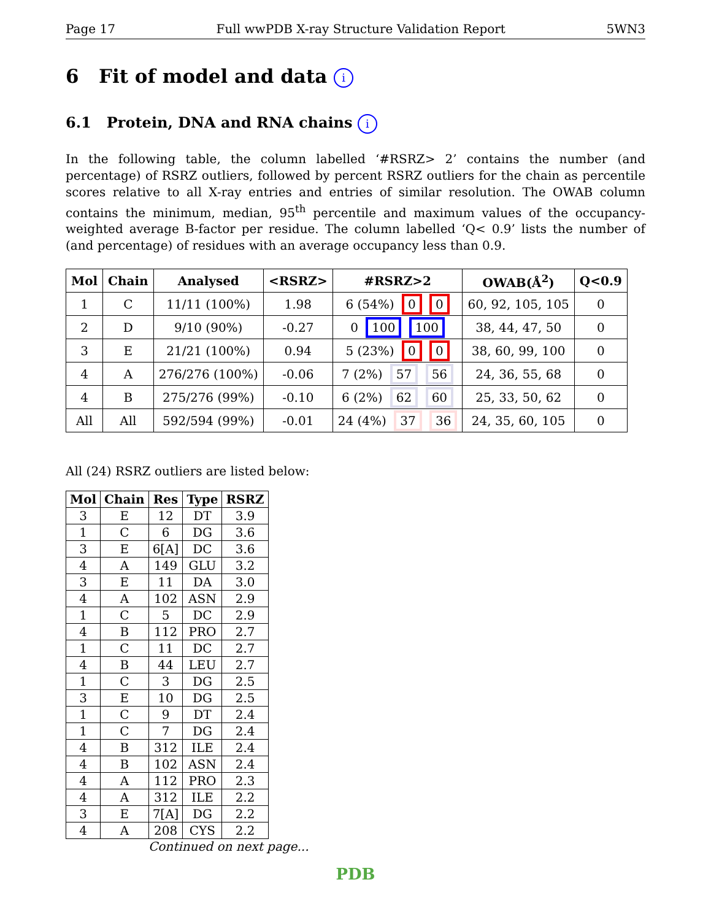Page 17 Full wwPDB X-ray Structure Validation Report 5WN3
6 Fit of model and data i
6.1 Protein, DNA and RNA chains i
In the following table, the column labelled ‘#RSRZ> 2’ contains the number (and percentage) of RSRZ outliers, followed by percent RSRZ outliers for the chain as percentile scores relative to all X-ray entries and entries of similar resolution. The OWAB column contains the minimum, median, 95<sup>th</sup> percentile and maximum values of the occupancy-weighted average B-factor per residue. The column labelled ‘Q< 0.9’ lists the number of (and percentage) of residues with an average occupancy less than 0.9.
| Mol | Chain | Analysed | <RSRZ> | #RSRZ>2 | OWAB(Å<sup>2</sup>) | Q<0.9 |
| --- | --- | --- | --- | --- | --- | --- |
| 1 | C | 11/11 (100%) | 1.98 | 6 (54%) 0 0 | 60, 92, 105, 105 | 0 |
| 2 | D | 9/10 (90%) | -0.27 | 0 100 100 | 38, 44, 47, 50 | 0 |
| 3 | E | 21/21 (100%) | 0.94 | 5 (23%) 0 0 | 38, 60, 99, 100 | 0 |
| 4 | A | 276/276 (100%) | -0.06 | 7 (2%) 57 56 | 24, 36, 55, 68 | 0 |
| 4 | B | 275/276 (99%) | -0.10 | 6 (2%) 62 60 | 25, 33, 50, 62 | 0 |
| All | All | 592/594 (99%) | -0.01 | 24 (4%) 37 36 | 24, 35, 60, 105 | 0 |
All (24) RSRZ outliers are listed below:
| Mol | Chain | Res | Type | RSRZ |
| --- | --- | --- | --- | --- |
| 3 | E | 12 | DT | 3.9 |
| 1 | C | 6 | DG | 3.6 |
| 3 | E | 6[A] | DC | 3.6 |
| 4 | A | 149 | GLU | 3.2 |
| 3 | E | 11 | DA | 3.0 |
| 4 | A | 102 | ASN | 2.9 |
| 1 | C | 5 | DC | 2.9 |
| 4 | B | 112 | PRO | 2.7 |
| 1 | C | 11 | DC | 2.7 |
| 4 | B | 44 | LEU | 2.7 |
| 1 | C | 3 | DG | 2.5 |
| 3 | E | 10 | DG | 2.5 |
| 1 | C | 9 | DT | 2.4 |
| 1 | C | 7 | DG | 2.4 |
| 4 | B | 312 | ILE | 2.4 |
| 4 | B | 102 | ASN | 2.4 |
| 4 | A | 112 | PRO | 2.3 |
| 4 | A | 312 | ILE | 2.2 |
| 3 | E | 7[A] | DG | 2.2 |
| 4 | A | 208 | CYS | 2.2 |
Continued on next page...
PDB